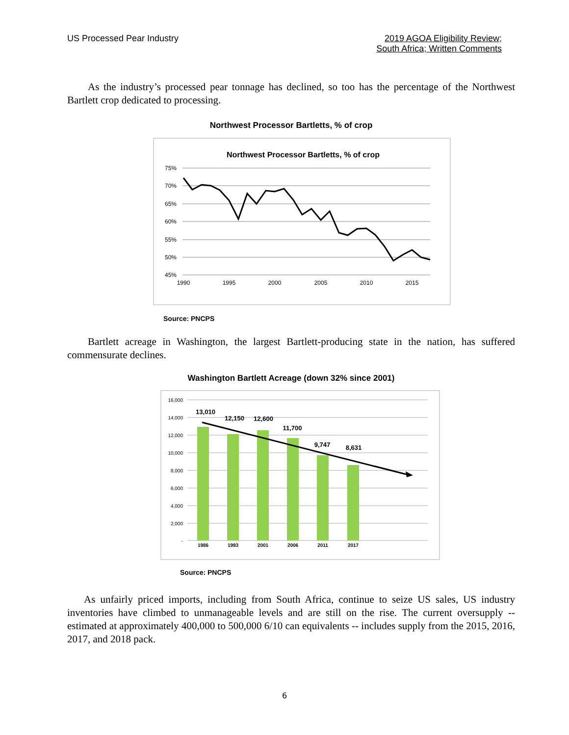US Processed Pear Industry 2019 AGOA Eligibility Review;
South Africa; Written Comments
As the industry’s processed pear tonnage has declined, so too has the percentage of the Northwest Bartlett crop dedicated to processing.
Northwest Processor Bartletts, % of crop
Northwest Processor Bartletts, % of crop
75%
70%
65%
60%
55%
50%
45%
1990
1995
2000
2005
2010
2015
Source: PNCPS
Bartlett acreage in Washington, the largest Bartlett-producing state in the nation, has suffered commensurate declines.
Washington Bartlett Acreage (down 32% since 2001)
16,000
14,000
12,000
10,000
8,000
6,000
4,000
2,000
-
1986
1993
2001
2006
2011
2017
13,010
12,150
12,600
11,700
9,747
8,631
Source: PNCPS
As unfairly priced imports, including from South Africa, continue to seize US sales, US industry inventories have climbed to unmanageable levels and are still on the rise. The current oversupply -- estimated at approximately 400,000 to 500,000 6/10 can equivalents -- includes supply from the 2015, 2016, 2017, and 2018 pack.
6